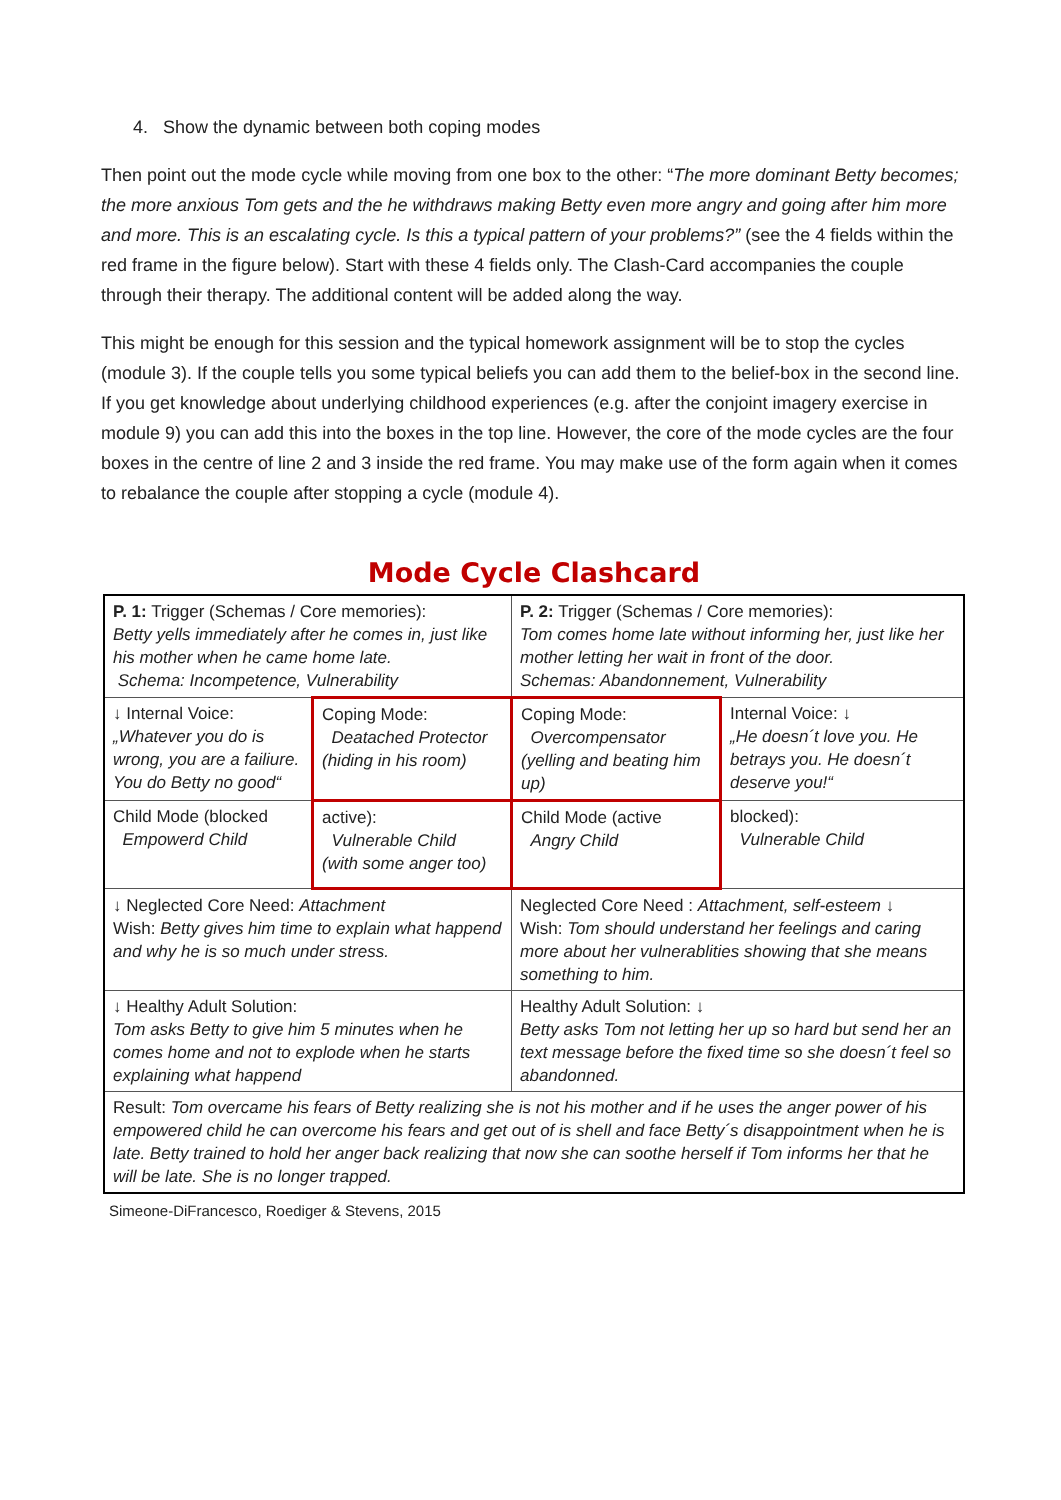4. Show the dynamic between both coping modes
Then point out the mode cycle while moving from one box to the other: “The more dominant Betty becomes; the more anxious Tom gets and the he withdraws making Betty even more angry and going after him more and more. This is an escalating cycle. Is this a typical pattern of your problems?” (see the 4 fields within the red frame in the figure below). Start with these 4 fields only. The Clash-Card accompanies the couple through their therapy. The additional content will be added along the way.
This might be enough for this session and the typical homework assignment will be to stop the cycles (module 3). If the couple tells you some typical beliefs you can add them to the belief-box in the second line. If you get knowledge about underlying childhood experiences (e.g. after the conjoint imagery exercise in module 9) you can add this into the boxes in the top line. However, the core of the mode cycles are the four boxes in the centre of line 2 and 3 inside the red frame. You may make use of the form again when it comes to rebalance the couple after stopping a cycle (module 4).
Mode Cycle Clashcard
| P. 1: Trigger (Schemas / Core memories): Betty yells immediately after he comes in, just like his mother when he came home late. Schema: Incompetence, Vulnerability | | P. 2: Trigger (Schemas / Core memories): Tom comes home late without informing her, just like her mother letting her wait in front of the door. Schemas: Abandonnement, Vulnerability | |
| ↓ Internal Voice: „Whatever you do is wrong, you are a failiure. You do Betty no good“ | Coping Mode: Deatached Protector (hiding in his room) | Coping Mode: Overcompensator (yelling and beating him up) | Internal Voice: ↓ „He doesn´t love you. He betrays you. He doesn´t deserve you!“ |
| Child Mode (blocked Empowerd Child | active): Vulnerable Child (with some anger too) | Child Mode (active Angry Child | blocked): Vulnerable Child |
| ↓ Neglected Core Need: Attachment Wish: Betty gives him time to explain what happend and why he is so much under stress. | | Neglected Core Need : Attachment, self-esteem ↓ Wish: Tom should understand her feelings and caring more about her vulnerablities showing that she means something to him. | |
| ↓ Healthy Adult Solution: Tom asks Betty to give him 5 minutes when he comes home and not to explode when he starts explaining what happend | | Healthy Adult Solution: ↓ Betty asks Tom not letting her up so hard but send her an text message before the fixed time so she doesn´t feel so abandonned. | |
| Result: Tom overcame his fears of Betty realizing she is not his mother and if he uses the anger power of his empowered child he can overcome his fears and get out of is shell and face Betty´s disappointment when he is late. Betty trained to hold her anger back realizing that now she can soothe herself if Tom informs her that he will be late. She is no longer trapped. | | | |
Simeone-DiFrancesco, Roediger & Stevens, 2015